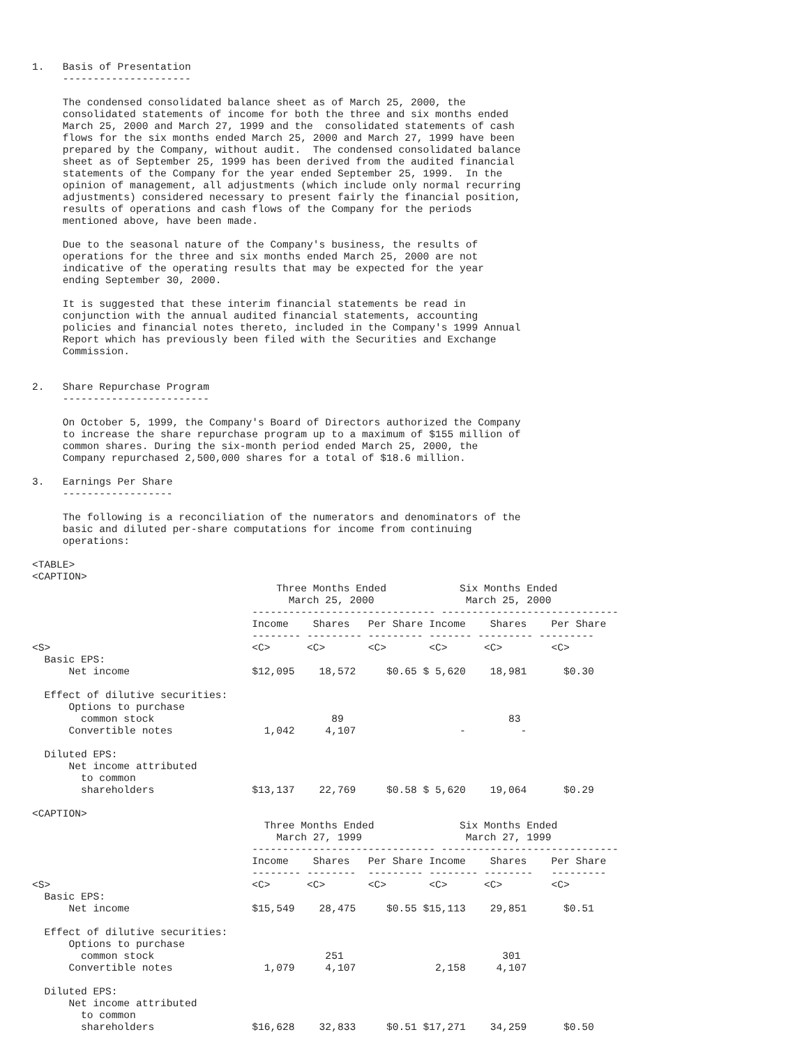1.   Basis of Presentation
     ---------------------

     The condensed consolidated balance sheet as of March 25, 2000, the
     consolidated statements of income for both the three and six months ended
     March 25, 2000 and March 27, 1999 and the  consolidated statements of cash
     flows for the six months ended March 25, 2000 and March 27, 1999 have been
     prepared by the Company, without audit.  The condensed consolidated balance
     sheet as of September 25, 1999 has been derived from the audited financial
     statements of the Company for the year ended September 25, 1999.  In the
     opinion of management, all adjustments (which include only normal recurring
     adjustments) considered necessary to present fairly the financial position,
     results of operations and cash flows of the Company for the periods
     mentioned above, have been made.

     Due to the seasonal nature of the Company's business, the results of
     operations for the three and six months ended March 25, 2000 are not
     indicative of the operating results that may be expected for the year
     ending September 30, 2000.

     It is suggested that these interim financial statements be read in
     conjunction with the annual audited financial statements, accounting
     policies and financial notes thereto, included in the Company's 1999 Annual
     Report which has previously been filed with the Securities and Exchange
     Commission.


2.   Share Repurchase Program
     ------------------------

     On October 5, 1999, the Company's Board of Directors authorized the Company
     to increase the share repurchase program up to a maximum of $155 million of
     common shares. During the six-month period ended March 25, 2000, the
     Company repurchased 2,500,000 shares for a total of $18.6 million.

3.   Earnings Per Share
     ------------------

     The following is a reconciliation of the numerators and denominators of the
     basic and diluted per-share computations for income from continuing
     operations:

<TABLE>
<CAPTION>
                                        Three Months Ended            Six Months Ended
                                          March 25, 2000               March 25, 2000
                                    ------------------------------ -----------------------------
                                    Income    Shares   Per Share Income    Shares    Per Share
                                    -------- --------- --------- ------- --------- ---------
<S>                                 <C>      <C>       <C>       <C>      <C>        <C>
  Basic EPS:
      Net income                    $12,095    18,572     $0.65 $ 5,620    18,981      $0.30

  Effect of dilutive securities:
      Options to purchase
        common stock                             89                           83
      Convertible notes               1,042     4,107                 -         -

  Diluted EPS:
      Net income attributed
        to common
        shareholders                $13,137    22,769     $0.58 $ 5,620    19,064      $0.29

<CAPTION>
                                      Three Months Ended              Six Months Ended
                                        March 27, 1999                 March 27, 1999
                                    ------------------------------ -----------------------------
                                    Income    Shares   Per Share Income    Shares    Per Share
                                    -------- --------  --------- -------- --------   ---------
<S>                                 <C>      <C>       <C>       <C>      <C>        <C>
  Basic EPS:
      Net income                    $15,549    28,475     $0.55 $15,113    29,851      $0.51

  Effect of dilutive securities:
      Options to purchase
        common stock                            251                          301
      Convertible notes               1,079     4,107             2,158     4,107

  Diluted EPS:
      Net income attributed
        to common
        shareholders                $16,628    32,833     $0.51 $17,271    34,259      $0.50